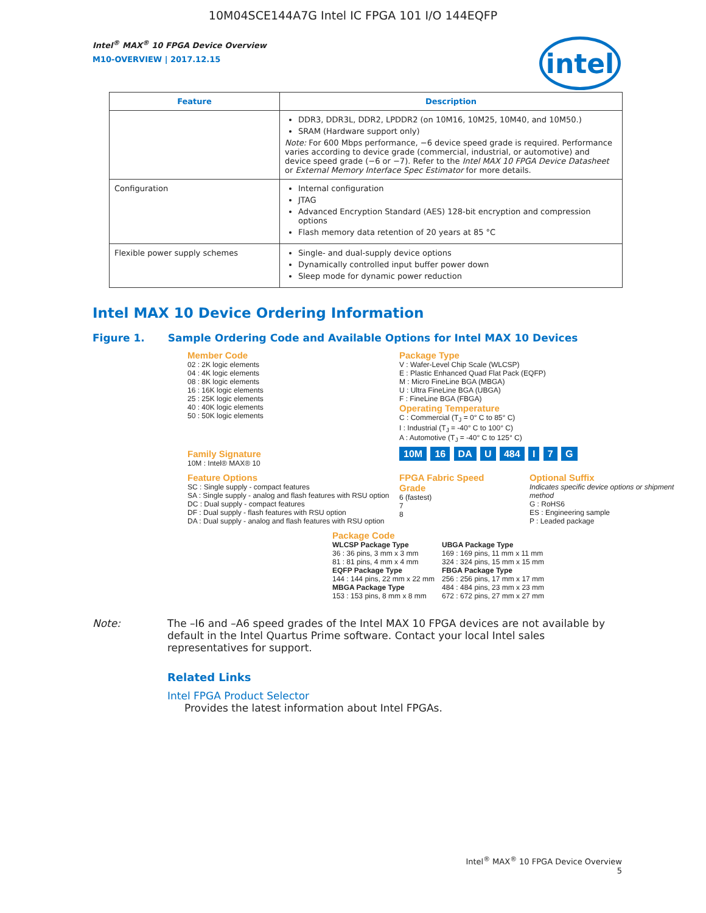10M04SCE144A7G Intel IC FPGA 101 I/O 144EQFP
intel
Intel<sup>®</sup> MAX<sup>®</sup> 10 FPGA Device Overview
M10-OVERVIEW | 2017.12.15
| Feature | Description |
| --- | --- |
| | DDR3, DDR3L, DDR2, LPDDR2 (on 10M16, 10M25, 10M40, and 10M50.) SRAM (Hardware support only) Note: For 600 Mbps performance, −6 device speed grade is required. Performance varies according to device grade (commercial, industrial, or automotive) and device speed grade (−6 or −7). Refer to the Intel MAX 10 FPGA Device Datasheet or External Memory Interface Spec Estimator for more details. |
| Configuration | Internal configuration JTAG Advanced Encryption Standard (AES) 128-bit encryption and compression options Flash memory data retention of 20 years at 85 °C |
| Flexible power supply schemes | Single- and dual-supply device options Dynamically controlled input buffer power down Sleep mode for dynamic power reduction |
Intel MAX 10 Device Ordering Information
Figure 1. Sample Ordering Code and Available Options for Intel MAX 10 Devices
Member Code
02 : 2K logic elements
04 : 4K logic elements
08 : 8K logic elements
16 : 16K logic elements
25 : 25K logic elements
40 : 40K logic elements
50 : 50K logic elements
Package Type
V : Wafer-Level Chip Scale (WLCSP)
E : Plastic Enhanced Quad Flat Pack (EQFP)
M : Micro FineLine BGA (MBGA)
U : Ultra FineLine BGA (UBGA)
F : FineLine BGA (FBGA)
Operating Temperature
C : Commercial (T<sub>J</sub> = 0° C to 85° C)
I : Industrial (T<sub>J</sub> = -40° C to 100° C)
A : Automotive (T<sub>J</sub> = -40° C to 125° C)
Family Signature
10M : Intel® MAX® 10
10M 16 DA U 484 I 7 G
Feature Options
SC : Single supply - compact features
SA : Single supply - analog and flash features with RSU option
DC : Dual supply - compact features
DF : Dual supply - flash features with RSU option
DA : Dual supply - analog and flash features with RSU option
FPGA Fabric Speed Grade
6 (fastest)
7
8
Optional Suffix
Indicates specific device options or shipment method
G : RoHS6
ES : Engineering sample
P : Leaded package
Package Code
WLCSP Package Type
36 : 36 pins, 3 mm x 3 mm
81 : 81 pins, 4 mm x 4 mm
EQFP Package Type
144 : 144 pins, 22 mm x 22 mm
MBGA Package Type
153 : 153 pins, 8 mm x 8 mm
UBGA Package Type
169 : 169 pins, 11 mm x 11 mm
324 : 324 pins, 15 mm x 15 mm
FBGA Package Type
256 : 256 pins, 17 mm x 17 mm
484 : 484 pins, 23 mm x 23 mm
672 : 672 pins, 27 mm x 27 mm
Note: The –I6 and –A6 speed grades of the Intel MAX 10 FPGA devices are not available by default in the Intel Quartus Prime software. Contact your local Intel sales representatives for support.
Related Links
Intel FPGA Product Selector
Provides the latest information about Intel FPGAs.
Intel<sup>®</sup> MAX<sup>®</sup> 10 FPGA Device Overview
5